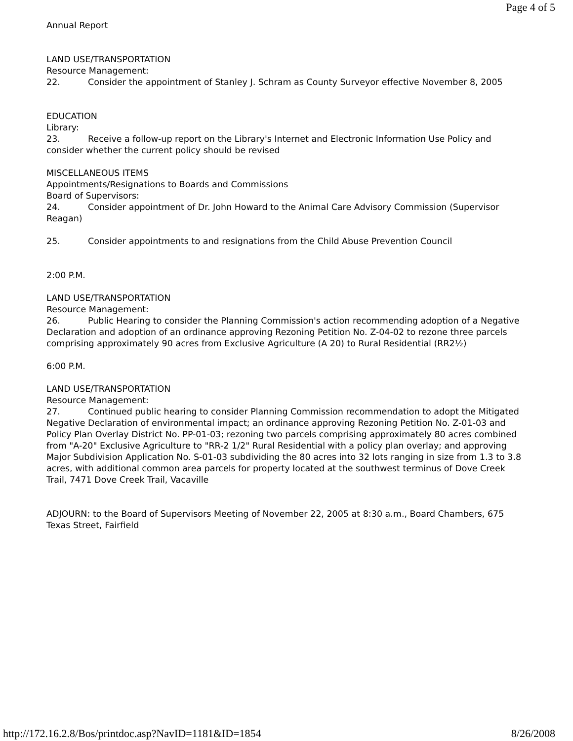Page 4 of 5
Annual Report
LAND USE/TRANSPORTATION
Resource Management:
22. Consider the appointment of Stanley J. Schram as County Surveyor effective November 8, 2005
EDUCATION
Library:
23. Receive a follow-up report on the Library's Internet and Electronic Information Use Policy and consider whether the current policy should be revised
MISCELLANEOUS ITEMS
Appointments/Resignations to Boards and Commissions
Board of Supervisors:
24. Consider appointment of Dr. John Howard to the Animal Care Advisory Commission (Supervisor Reagan)
25. Consider appointments to and resignations from the Child Abuse Prevention Council
2:00 P.M.
LAND USE/TRANSPORTATION
Resource Management:
26. Public Hearing to consider the Planning Commission's action recommending adoption of a Negative Declaration and adoption of an ordinance approving Rezoning Petition No. Z-04-02 to rezone three parcels comprising approximately 90 acres from Exclusive Agriculture (A 20) to Rural Residential (RR2½)
6:00 P.M.
LAND USE/TRANSPORTATION
Resource Management:
27. Continued public hearing to consider Planning Commission recommendation to adopt the Mitigated Negative Declaration of environmental impact; an ordinance approving Rezoning Petition No. Z-01-03 and Policy Plan Overlay District No. PP-01-03; rezoning two parcels comprising approximately 80 acres combined from "A-20" Exclusive Agriculture to "RR-2 1/2" Rural Residential with a policy plan overlay; and approving Major Subdivision Application No. S-01-03 subdividing the 80 acres into 32 lots ranging in size from 1.3 to 3.8 acres, with additional common area parcels for property located at the southwest terminus of Dove Creek Trail, 7471 Dove Creek Trail, Vacaville
ADJOURN: to the Board of Supervisors Meeting of November 22, 2005 at 8:30 a.m., Board Chambers, 675 Texas Street, Fairfield
http://172.16.2.8/Bos/printdoc.asp?NavID=1181&ID=1854 8/26/2008